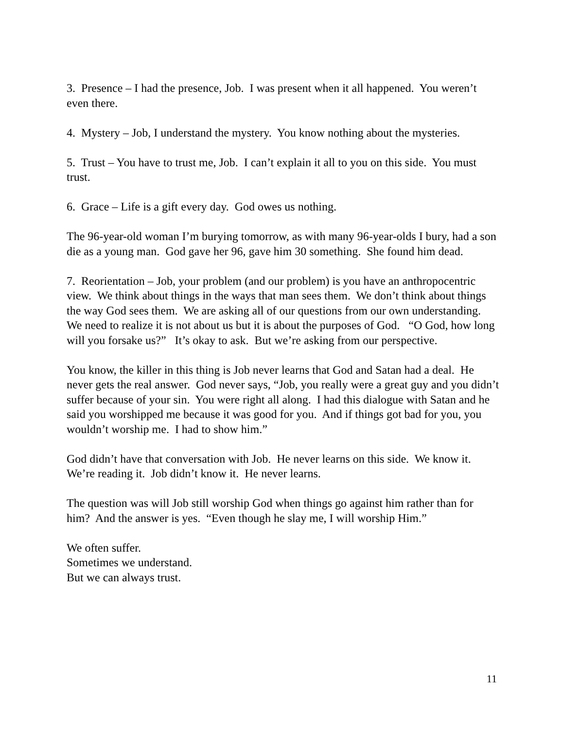3. Presence – I had the presence, Job. I was present when it all happened. You weren’t even there.
4. Mystery – Job, I understand the mystery. You know nothing about the mysteries.
5. Trust – You have to trust me, Job. I can’t explain it all to you on this side. You must trust.
6. Grace – Life is a gift every day. God owes us nothing.
The 96-year-old woman I’m burying tomorrow, as with many 96-year-olds I bury, had a son die as a young man. God gave her 96, gave him 30 something. She found him dead.
7. Reorientation – Job, your problem (and our problem) is you have an anthropocentric view. We think about things in the ways that man sees them. We don’t think about things the way God sees them. We are asking all of our questions from our own understanding. We need to realize it is not about us but it is about the purposes of God. “O God, how long will you forsake us?” It’s okay to ask. But we’re asking from our perspective.
You know, the killer in this thing is Job never learns that God and Satan had a deal. He never gets the real answer. God never says, “Job, you really were a great guy and you didn’t suffer because of your sin. You were right all along. I had this dialogue with Satan and he said you worshipped me because it was good for you. And if things got bad for you, you wouldn’t worship me. I had to show him.”
God didn’t have that conversation with Job. He never learns on this side. We know it. We’re reading it. Job didn’t know it. He never learns.
The question was will Job still worship God when things go against him rather than for him? And the answer is yes. “Even though he slay me, I will worship Him.”
We often suffer.
Sometimes we understand.
But we can always trust.
11